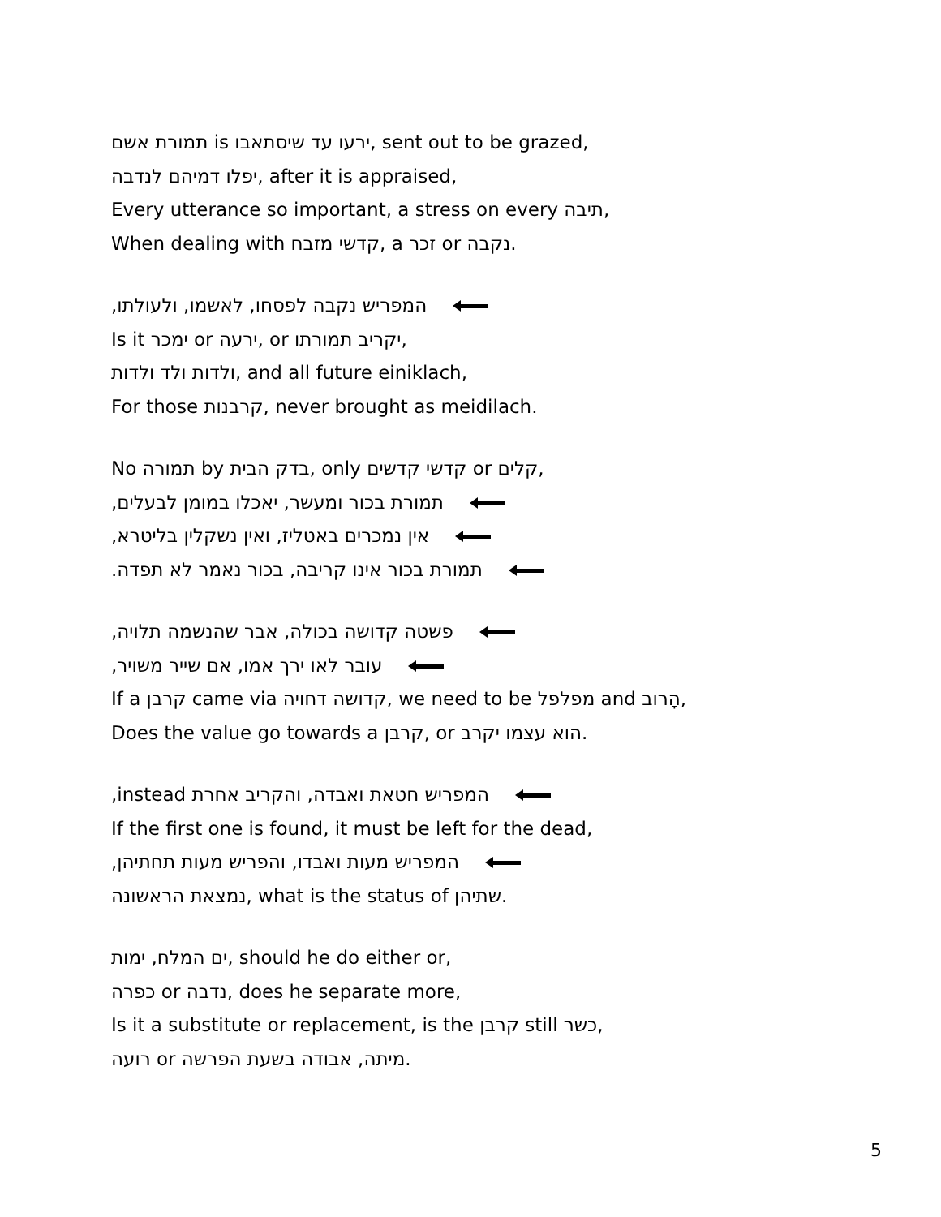תמורת אשם is ירעו עד שיסתאבו, sent out to be grazed,
יפלו דמיהם לנדבה, after it is appraised,
Every utterance so important, a stress on every תיבה,
When dealing with קדשי מזבח, a זכר or נקבה.
המפריש נקבה לפסחו, לאשמו, ולעולתו,
Is it ימכר or ירעה, or יקריב תמורתו,
ולדות ולד ולדות, and all future einiklach,
For those קרבנות, never brought as meidilach.
No תמורה by בדק הבית, only קדשי קדשים or קלים,
תמורת בכור ומעשר, יאכלו במומן לבעלים,
אין נמכרים באטליז, ואין נשקלין בליטרא,
תמורת בכור אינו קריבה, בכור נאמר לא תפדה.
פשטה קדושה בכולה, אבר שהנשמה תלויה,
עובר לאו ירך אמו, אם שייר משויר,
If a קרבן came via קדושה דחויה, we need to be מפלפל and הָרוב,
Does the value go towards a קרבן, or הוא עצמו יקרב.
המפריש חטאת ואבדה, והקריב אחרת instead,
If the first one is found, it must be left for the dead,
המפריש מעות ואבדו, והפריש מעות תחתיהן,
נמצאת הראשונה, what is the status of שתיהן.
ים המלח, ימות, should he do either or,
כפרה or נדבה, does he separate more,
Is it a substitute or replacement, is the קרבן still כשר,
רועה or מיתה, אבודה בשעת הפרשה.
5